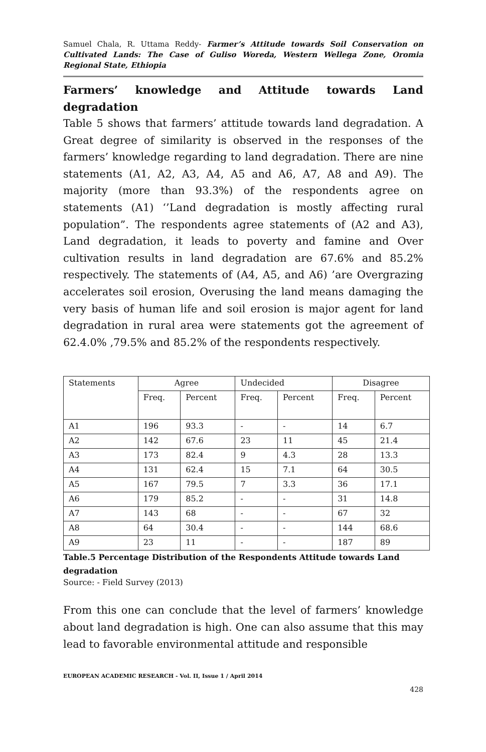Samuel Chala, R. Uttama Reddy- Farmer’s Attitude towards Soil Conservation on Cultivated Lands: The Case of Guliso Woreda, Western Wellega Zone, Oromia Regional State, Ethiopia
Farmers’ knowledge and Attitude towards Land degradation
Table 5 shows that farmers’ attitude towards land degradation. A Great degree of similarity is observed in the responses of the farmers’ knowledge regarding to land degradation. There are nine statements (A1, A2, A3, A4, A5 and A6, A7, A8 and A9). The majority (more than 93.3%) of the respondents agree on statements (A1) ‘’Land degradation is mostly affecting rural population”. The respondents agree statements of (A2 and A3), Land degradation, it leads to poverty and famine and Over cultivation results in land degradation are 67.6% and 85.2% respectively. The statements of (A4, A5, and A6) ’are Overgrazing accelerates soil erosion, Overusing the land means damaging the very basis of human life and soil erosion is major agent for land degradation in rural area were statements got the agreement of 62.4.0% ,79.5% and 85.2% of the respondents respectively.
| Statements | Agree | | Undecided | | Disagree | |
| --- | --- | --- | --- | --- | --- | --- |
| | Freq. | Percent | Freq. | Percent | Freq. | Percent |
| A1 | 196 | 93.3 | - | - | 14 | 6.7 |
| A2 | 142 | 67.6 | 23 | 11 | 45 | 21.4 |
| A3 | 173 | 82.4 | 9 | 4.3 | 28 | 13.3 |
| A4 | 131 | 62.4 | 15 | 7.1 | 64 | 30.5 |
| A5 | 167 | 79.5 | 7 | 3.3 | 36 | 17.1 |
| A6 | 179 | 85.2 | - | - | 31 | 14.8 |
| A7 | 143 | 68 | - | - | 67 | 32 |
| A8 | 64 | 30.4 | - | - | 144 | 68.6 |
| A9 | 23 | 11 | - | - | 187 | 89 |
Table.5 Percentage Distribution of the Respondents Attitude towards Land degradation
Source: - Field Survey (2013)
From this one can conclude that the level of farmers’ knowledge about land degradation is high. One can also assume that this may lead to favorable environmental attitude and responsible
EUROPEAN ACADEMIC RESEARCH - Vol. II, Issue 1 / April 2014
428